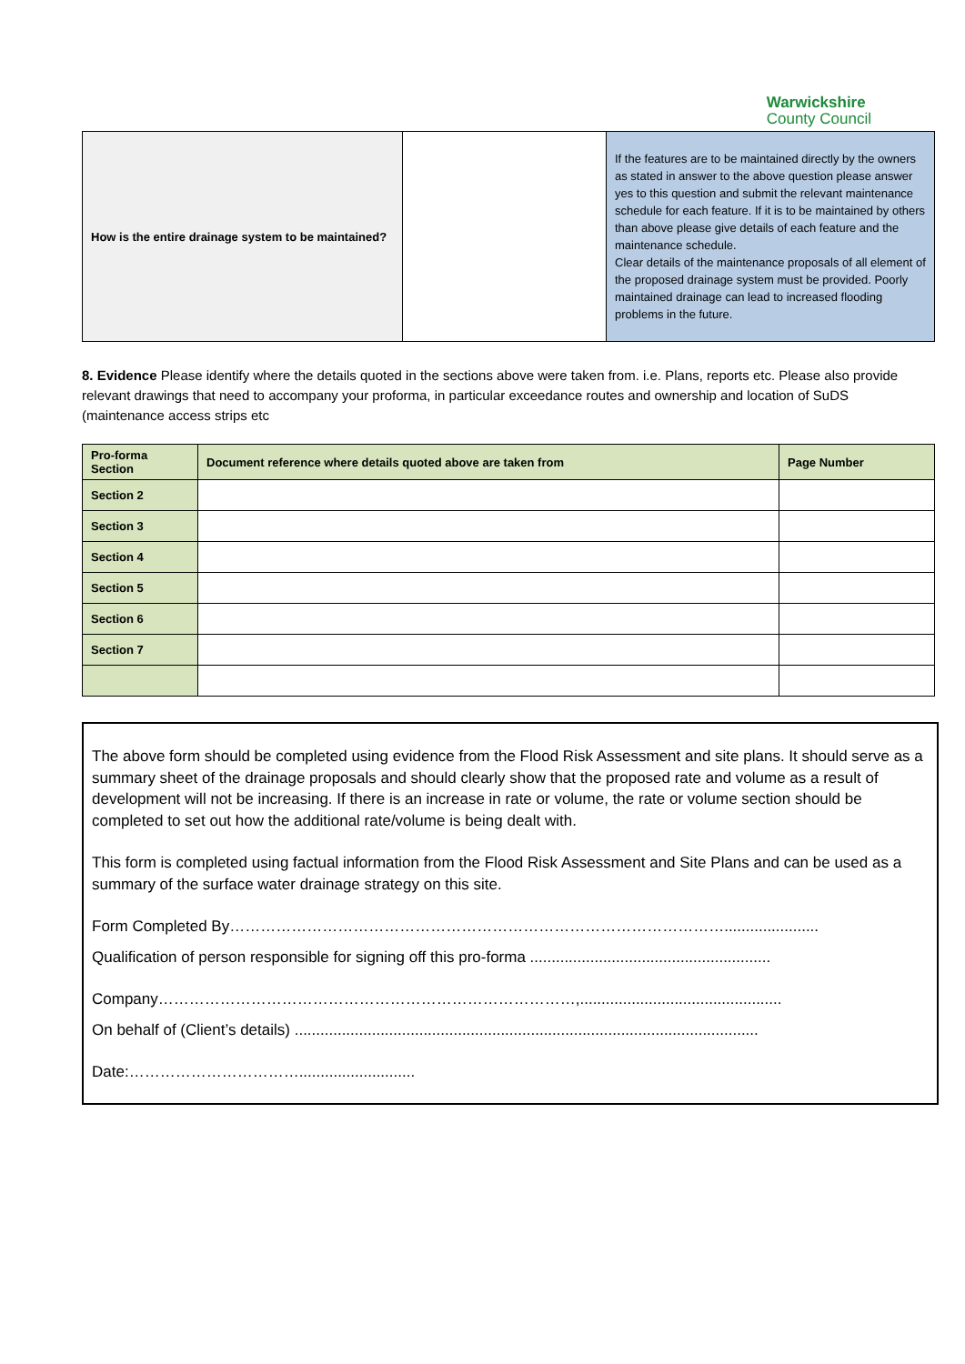Warwickshire
County Council
| How is the entire drainage system to be maintained? | | If the features are to be maintained directly by the owners as stated in answer to the above question please answer yes to this question and submit the relevant maintenance schedule for each feature. If it is to be maintained by others than above please give details of each feature and the maintenance schedule. Clear details of the maintenance proposals of all element of the proposed drainage system must be provided. Poorly maintained drainage can lead to increased flooding problems in the future. |
8. Evidence Please identify where the details quoted in the sections above were taken from. i.e. Plans, reports etc. Please also provide relevant drawings that need to accompany your proforma, in particular exceedance routes and ownership and location of SuDS (maintenance access strips etc
| Pro-forma Section | Document reference where details quoted above are taken from | Page Number |
| --- | --- | --- |
| Section 2 | | |
| Section 3 | | |
| Section 4 | | |
| Section 5 | | |
| Section 6 | | |
| Section 7 | | |
The above form should be completed using evidence from the Flood Risk Assessment and site plans. It should serve as a summary sheet of the drainage proposals and should clearly show that the proposed rate and volume as a result of development will not be increasing. If there is an increase in rate or volume, the rate or volume section should be completed to set out how the additional rate/volume is being dealt with.
This form is completed using factual information from the Flood Risk Assessment and Site Plans and can be used as a summary of the surface water drainage strategy on this site.
Form Completed By……………………………………………………………………………………......................
Qualification of person responsible for signing off this pro-forma ........................................................
Company………………………………………………………………………,...............................................
On behalf of (Client’s details) ............................................................................................................
Date:……………………………...........................